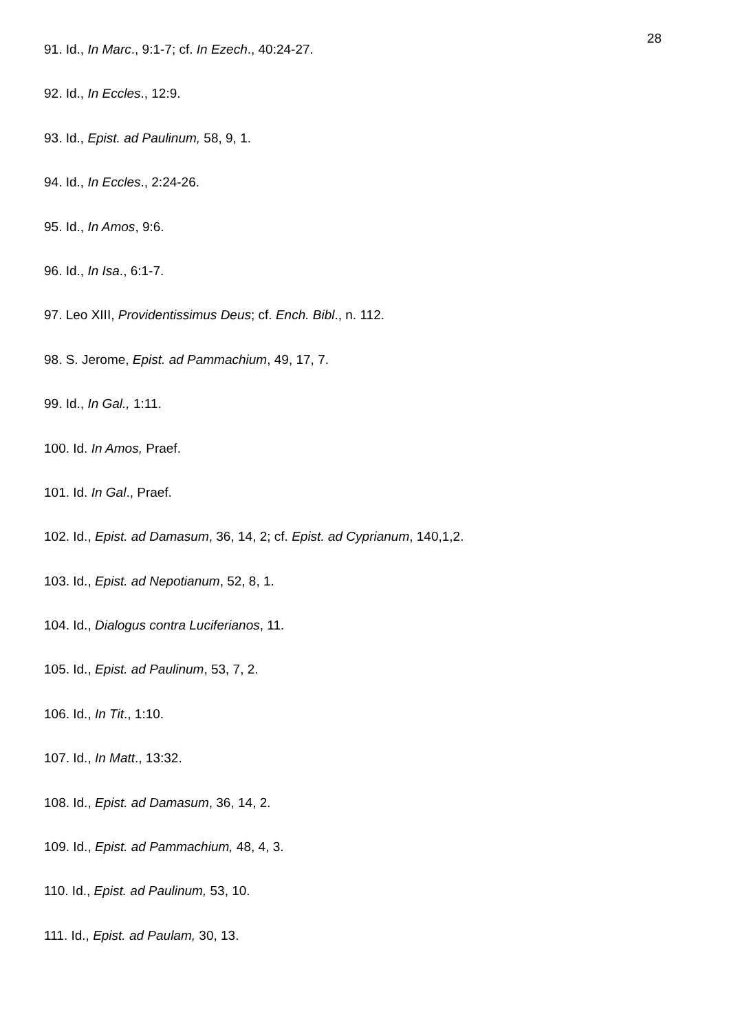28
91. Id., In Marc., 9:1-7; cf. In Ezech., 40:24-27.
92. Id., In Eccles., 12:9.
93. Id., Epist. ad Paulinum, 58, 9, 1.
94. Id., In Eccles., 2:24-26.
95. Id., In Amos, 9:6.
96. Id., In Isa., 6:1-7.
97. Leo XIII, Providentissimus Deus; cf. Ench. Bibl., n. 112.
98. S. Jerome, Epist. ad Pammachium, 49, 17, 7.
99. Id., In Gal., 1:11.
100. Id. In Amos, Praef.
101. Id. In Gal., Praef.
102. Id., Epist. ad Damasum, 36, 14, 2; cf. Epist. ad Cyprianum, 140,1,2.
103. Id., Epist. ad Nepotianum, 52, 8, 1.
104. Id., Dialogus contra Luciferianos, 11.
105. Id., Epist. ad Paulinum, 53, 7, 2.
106. Id., In Tit., 1:10.
107. Id., In Matt., 13:32.
108. Id., Epist. ad Damasum, 36, 14, 2.
109. Id., Epist. ad Pammachium, 48, 4, 3.
110. Id., Epist. ad Paulinum, 53, 10.
111. Id., Epist. ad Paulam, 30, 13.